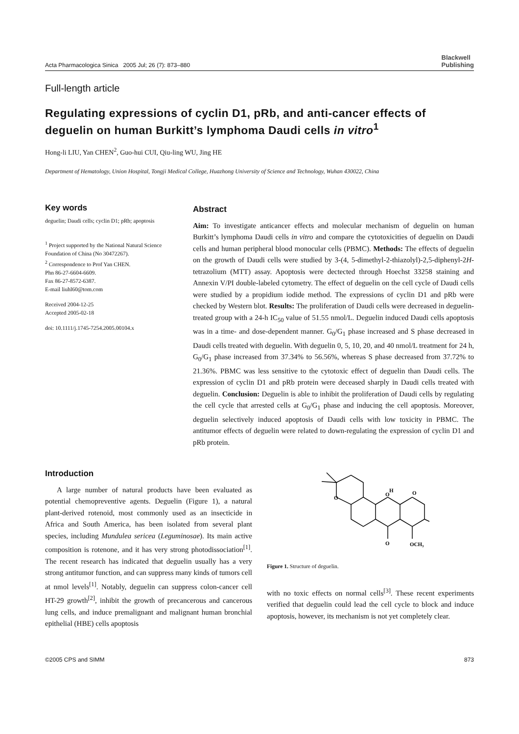Acta Pharmacologica Sinica 2005 Jul; 26 (7): 873–880 Blackwell
Publishing
Full-length article
Regulating expressions of cyclin D1, pRb, and anti-cancer effects of deguelin on human Burkitt’s lymphoma Daudi cells in vitro<sup>1</sup>
Hong-li LIU, Yan CHEN<sup>2</sup>, Guo-hui CUI, Qiu-ling WU, Jing HE
Department of Hematology, Union Hospital, Tongji Medical College, Huazhong University of Science and Technology, Wuhan 430022, China
Key words
deguelin; Daudi cells; cyclin D1; pRb; apoptosis
<sup>1</sup> Project supported by the National Natural Science Foundation of China (No 30472267).
<sup>2</sup> Correspondence to Prof Yan CHEN.
Phn 86-27-6604-6609.
Fax 86-27-8572-6387.
E-mail liuhl60@tom.com
Received 2004-12-25
Accepted 2005-02-18
doi: 10.1111/j.1745-7254.2005.00104.x
Abstract
Aim: To investigate anticancer effects and molecular mechanism of deguelin on human Burkitt’s lymphoma Daudi cells in vitro and compare the cytotoxicities of deguelin on Daudi cells and human peripheral blood monocular cells (PBMC). Methods: The effects of deguelin on the growth of Daudi cells were studied by 3-(4, 5-dimethyl-2-thiazolyl)-2,5-diphenyl-2H-tetrazolium (MTT) assay. Apoptosis were dectected through Hoechst 33258 staining and Annexin V/PI double-labeled cytometry. The effect of deguelin on the cell cycle of Daudi cells were studied by a propidium iodide method. The expressions of cyclin D1 and pRb were checked by Western blot. Results: The proliferation of Daudi cells were decreased in deguelin-treated group with a 24-h IC<sub>50</sub> value of 51.55 nmol/L. Deguelin induced Daudi cells apoptosis was in a time- and dose-dependent manner. G<sub>0</sub>/G<sub>1</sub> phase increased and S phase decreased in Daudi cells treated with deguelin. With deguelin 0, 5, 10, 20, and 40 nmol/L treatment for 24 h, G<sub>0</sub>/G<sub>1</sub> phase increased from 37.34% to 56.56%, whereas S phase decreased from 37.72% to 21.36%. PBMC was less sensitive to the cytotoxic effect of deguelin than Daudi cells. The expression of cyclin D1 and pRb protein were deceased sharply in Daudi cells treated with deguelin. Conclusion: Deguelin is able to inhibit the proliferation of Daudi cells by regulating the cell cycle that arrested cells at G<sub>0</sub>/G<sub>1</sub> phase and inducing the cell apoptosis. Moreover, deguelin selectively induced apoptosis of Daudi cells with low toxicity in PBMC. The antitumor effects of deguelin were related to down-regulating the expression of cyclin D1 and pRb protein.
Introduction
A large number of natural products have been evaluated as potential chemopreventive agents. Deguelin (Figure 1), a natural plant-derived rotenoid, most commonly used as an insecticide in Africa and South America, has been isolated from several plant species, including Mundulea sericea (Leguminosae). Its main active composition is rotenone, and it has very strong photodissociation<sup>[1]</sup>. The recent research has indicated that deguelin usually has a very strong antitumor function, and can suppress many kinds of tumors cell at nmol levels<sup>[1]</sup>. Notably, deguelin can suppress colon-cancer cell HT-29 growth<sup>[2]</sup>, inhibit the growth of precancerous and cancerous lung cells, and induce premalignant and malignant human bronchial epithelial (HBE) cells apoptosis
O
O
H
O
OCH₃
O
Figure 1. Structure of deguelin.
with no toxic effects on normal cells<sup>[3]</sup>. These recent experiments verified that deguelin could lead the cell cycle to block and induce apoptosis, however, its mechanism is not yet completely clear.
©2005 CPS and SIMM 873